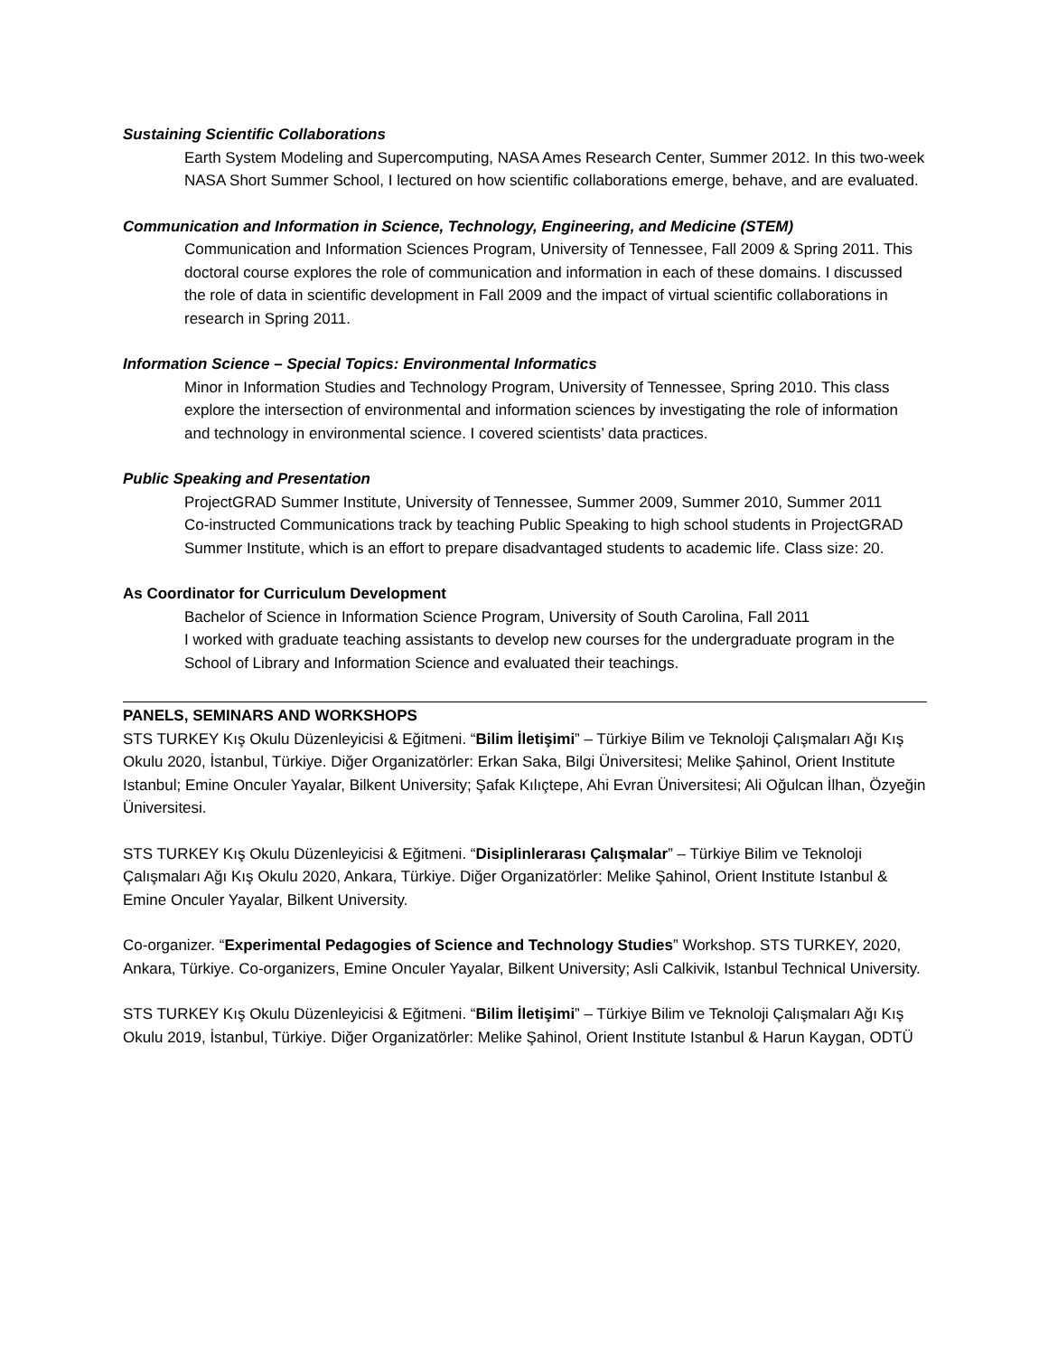Sustaining Scientific Collaborations
Earth System Modeling and Supercomputing, NASA Ames Research Center, Summer 2012. In this two-week NASA Short Summer School, I lectured on how scientific collaborations emerge, behave, and are evaluated.
Communication and Information in Science, Technology, Engineering, and Medicine (STEM)
Communication and Information Sciences Program, University of Tennessee, Fall 2009 & Spring 2011. This doctoral course explores the role of communication and information in each of these domains. I discussed the role of data in scientific development in Fall 2009 and the impact of virtual scientific collaborations in research in Spring 2011.
Information Science – Special Topics: Environmental Informatics
Minor in Information Studies and Technology Program, University of Tennessee, Spring 2010. This class explore the intersection of environmental and information sciences by investigating the role of information and technology in environmental science. I covered scientists’ data practices.
Public Speaking and Presentation
ProjectGRAD Summer Institute, University of Tennessee, Summer 2009, Summer 2010, Summer 2011
Co-instructed Communications track by teaching Public Speaking to high school students in ProjectGRAD Summer Institute, which is an effort to prepare disadvantaged students to academic life. Class size: 20.
As Coordinator for Curriculum Development
Bachelor of Science in Information Science Program, University of South Carolina, Fall 2011
I worked with graduate teaching assistants to develop new courses for the undergraduate program in the School of Library and Information Science and evaluated their teachings.
PANELS, SEMINARS AND WORKSHOPS
STS TURKEY Kış Okulu Düzenleyicisi & Eğitmeni. “Bilim İletişimi” – Türkiye Bilim ve Teknoloji Çalışmaları Ağı Kış Okulu 2020, İstanbul, Türkiye. Diğer Organizatörler: Erkan Saka, Bilgi Üniversitesi; Melike Şahinol, Orient Institute Istanbul; Emine Onculer Yayalar, Bilkent University; Şafak Kılıçtepe, Ahi Evran Üniversitesi; Ali Oğulcan İlhan, Özyeğin Üniversitesi.
STS TURKEY Kış Okulu Düzenleyicisi & Eğitmeni. “Disiplinlerarası Çalışmalar” – Türkiye Bilim ve Teknoloji Çalışmaları Ağı Kış Okulu 2020, Ankara, Türkiye. Diğer Organizatörler: Melike Şahinol, Orient Institute Istanbul & Emine Onculer Yayalar, Bilkent University.
Co-organizer. “Experimental Pedagogies of Science and Technology Studies” Workshop. STS TURKEY, 2020, Ankara, Türkiye. Co-organizers, Emine Onculer Yayalar, Bilkent University; Asli Calkivik, Istanbul Technical University.
STS TURKEY Kış Okulu Düzenleyicisi & Eğitmeni. “Bilim İletişimi” – Türkiye Bilim ve Teknoloji Çalışmaları Ağı Kış Okulu 2019, İstanbul, Türkiye. Diğer Organizatörler: Melike Şahinol, Orient Institute Istanbul & Harun Kaygan, ODTÜ